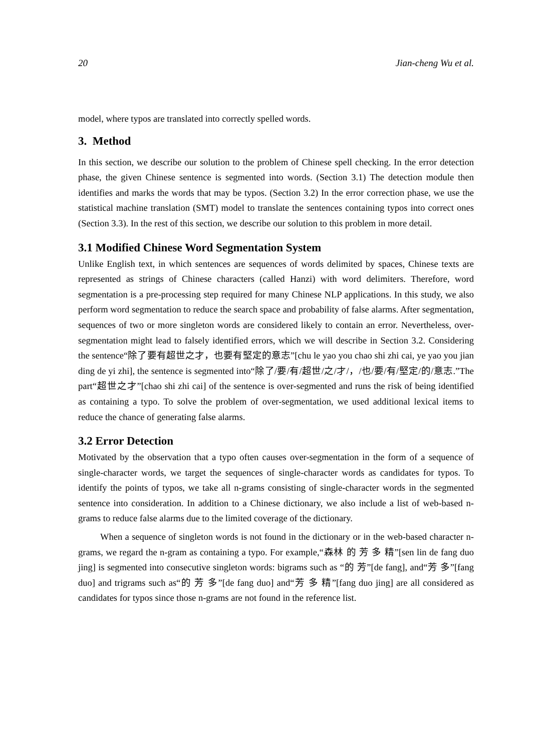20 Jian-cheng Wu et al.
model, where typos are translated into correctly spelled words.
3. Method
In this section, we describe our solution to the problem of Chinese spell checking. In the error detection phase, the given Chinese sentence is segmented into words. (Section 3.1) The detection module then identifies and marks the words that may be typos. (Section 3.2) In the error correction phase, we use the statistical machine translation (SMT) model to translate the sentences containing typos into correct ones (Section 3.3). In the rest of this section, we describe our solution to this problem in more detail.
3.1 Modified Chinese Word Segmentation System
Unlike English text, in which sentences are sequences of words delimited by spaces, Chinese texts are represented as strings of Chinese characters (called Hanzi) with word delimiters. Therefore, word segmentation is a pre-processing step required for many Chinese NLP applications. In this study, we also perform word segmentation to reduce the search space and probability of false alarms. After segmentation, sequences of two or more singleton words are considered likely to contain an error. Nevertheless, over-segmentation might lead to falsely identified errors, which we will describe in Section 3.2. Considering the sentence“除了要有超世之才，也要有堅定的意志”[chu le yao you chao shi zhi cai, ye yao you jian ding de yi zhi], the sentence is segmented into“除了/要/有/超世/之/才/，/也/要/有/堅定/的/意志.”The part“超世之才”[chao shi zhi cai] of the sentence is over-segmented and runs the risk of being identified as containing a typo. To solve the problem of over-segmentation, we used additional lexical items to reduce the chance of generating false alarms.
3.2 Error Detection
Motivated by the observation that a typo often causes over-segmentation in the form of a sequence of single-character words, we target the sequences of single-character words as candidates for typos. To identify the points of typos, we take all n-grams consisting of single-character words in the segmented sentence into consideration. In addition to a Chinese dictionary, we also include a list of web-based n-grams to reduce false alarms due to the limited coverage of the dictionary.
When a sequence of singleton words is not found in the dictionary or in the web-based character n-grams, we regard the n-gram as containing a typo. For example,“森林 的 芳 多 精”[sen lin de fang duo jing] is segmented into consecutive singleton words: bigrams such as “的 芳”[de fang], and“芳 多”[fang duo] and trigrams such as“的 芳 多”[de fang duo] and“芳 多 精”[fang duo jing] are all considered as candidates for typos since those n-grams are not found in the reference list.